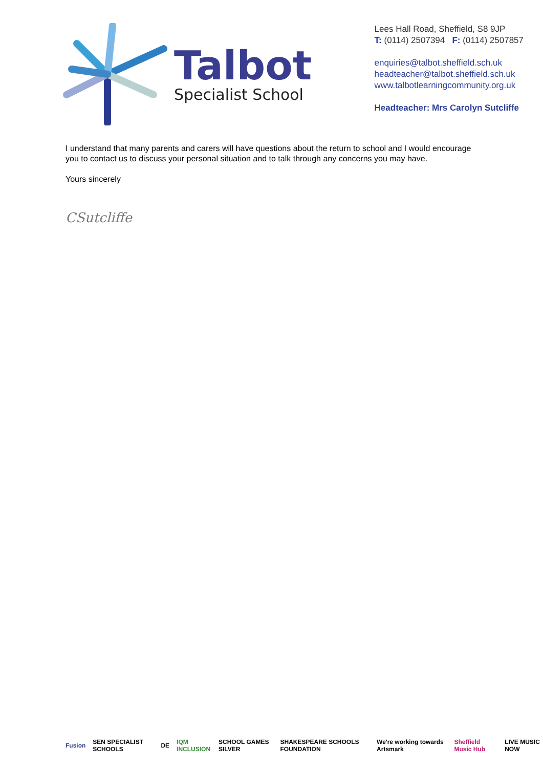Talbot
Specialist School
Lees Hall Road, Sheffield, S8 9JP
T: (0114) 2507394 F: (0114) 2507857
enquiries@talbot.sheffield.sch.uk
headteacher@talbot.sheffield.sch.uk
www.talbotlearningcommunity.org.uk
Headteacher: Mrs Carolyn Sutcliffe
I understand that many parents and carers will have questions about the return to school and I would encourage you to contact us to discuss your personal situation and to talk through any concerns you may have.
Yours sincerely
CSutcliffe
Fusion SEN SPECIALIST SCHOOLS DE IQM INCLUSION SCHOOL GAMES SILVER SHAKESPEARE SCHOOLS FOUNDATION We're working towards Artsmark Sheffield Music Hub LIVE MUSIC NOW